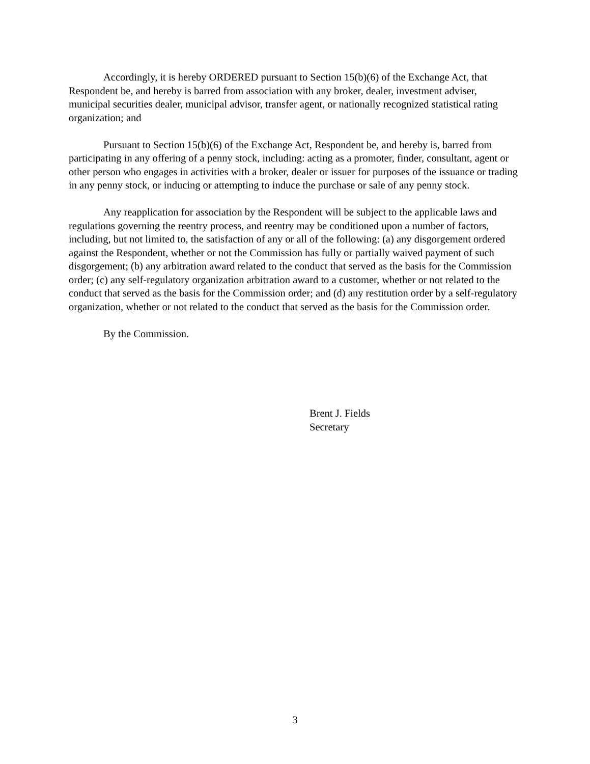Accordingly, it is hereby ORDERED pursuant to Section 15(b)(6) of the Exchange Act, that Respondent be, and hereby is barred from association with any broker, dealer, investment adviser, municipal securities dealer, municipal advisor, transfer agent, or nationally recognized statistical rating organization; and
Pursuant to Section 15(b)(6) of the Exchange Act, Respondent be, and hereby is, barred from participating in any offering of a penny stock, including: acting as a promoter, finder, consultant, agent or other person who engages in activities with a broker, dealer or issuer for purposes of the issuance or trading in any penny stock, or inducing or attempting to induce the purchase or sale of any penny stock.
Any reapplication for association by the Respondent will be subject to the applicable laws and regulations governing the reentry process, and reentry may be conditioned upon a number of factors, including, but not limited to, the satisfaction of any or all of the following: (a) any disgorgement ordered against the Respondent, whether or not the Commission has fully or partially waived payment of such disgorgement; (b) any arbitration award related to the conduct that served as the basis for the Commission order; (c) any self-regulatory organization arbitration award to a customer, whether or not related to the conduct that served as the basis for the Commission order; and (d) any restitution order by a self-regulatory organization, whether or not related to the conduct that served as the basis for the Commission order.
By the Commission.
Brent J. Fields
Secretary
3